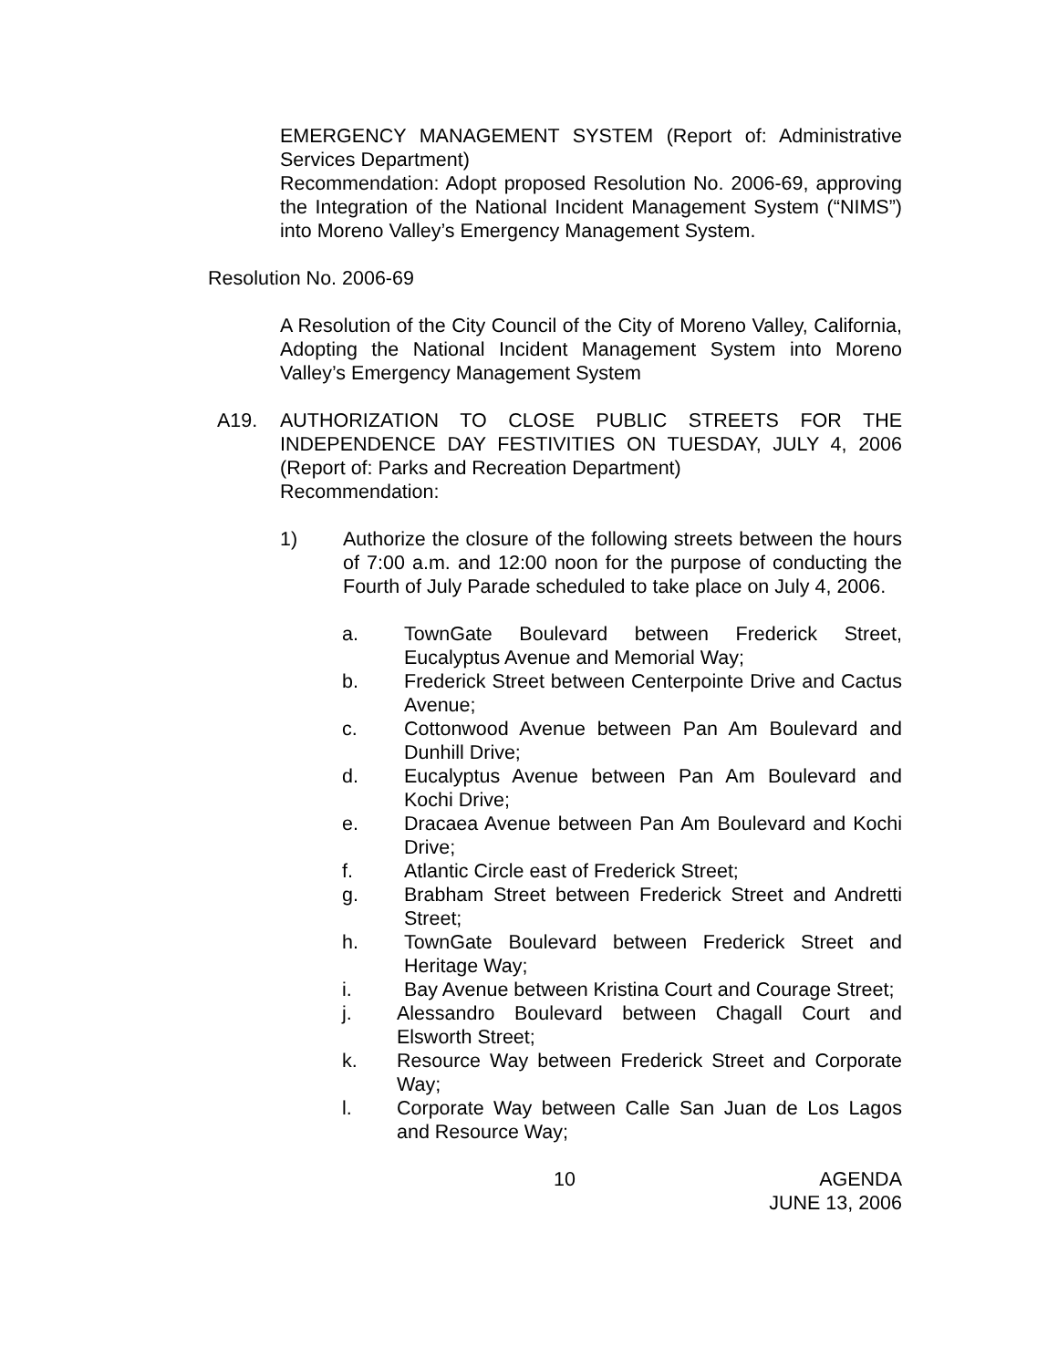EMERGENCY MANAGEMENT SYSTEM (Report of: Administrative Services Department)
Recommendation: Adopt proposed Resolution No. 2006-69, approving the Integration of the National Incident Management System (“NIMS”) into Moreno Valley’s Emergency Management System.
Resolution No. 2006-69
A Resolution of the City Council of the City of Moreno Valley, California, Adopting the National Incident Management System into Moreno Valley’s Emergency Management System
A19. AUTHORIZATION TO CLOSE PUBLIC STREETS FOR THE INDEPENDENCE DAY FESTIVITIES ON TUESDAY, JULY 4, 2006 (Report of: Parks and Recreation Department)
Recommendation:
1) Authorize the closure of the following streets between the hours of 7:00 a.m. and 12:00 noon for the purpose of conducting the Fourth of July Parade scheduled to take place on July 4, 2006.
a. TownGate Boulevard between Frederick Street, Eucalyptus Avenue and Memorial Way;
b. Frederick Street between Centerpointe Drive and Cactus Avenue;
c. Cottonwood Avenue between Pan Am Boulevard and Dunhill Drive;
d. Eucalyptus Avenue between Pan Am Boulevard and Kochi Drive;
e. Dracaea Avenue between Pan Am Boulevard and Kochi Drive;
f. Atlantic Circle east of Frederick Street;
g. Brabham Street between Frederick Street and Andretti Street;
h. TownGate Boulevard between Frederick Street and Heritage Way;
i. Bay Avenue between Kristina Court and Courage Street;
j. Alessandro Boulevard between Chagall Court and Elsworth Street;
k. Resource Way between Frederick Street and Corporate Way;
l. Corporate Way between Calle San Juan de Los Lagos and Resource Way;
10 AGENDA
JUNE 13, 2006